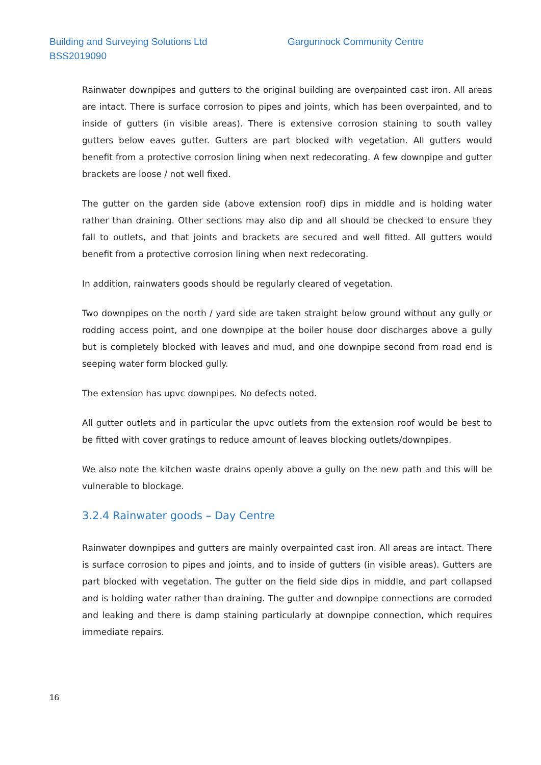Building and Surveying Solutions Ltd
BSS2019090
Gargunnock Community Centre
Rainwater downpipes and gutters to the original building are overpainted cast iron. All areas are intact. There is surface corrosion to pipes and joints, which has been overpainted, and to inside of gutters (in visible areas). There is extensive corrosion staining to south valley gutters below eaves gutter. Gutters are part blocked with vegetation. All gutters would benefit from a protective corrosion lining when next redecorating. A few downpipe and gutter brackets are loose / not well fixed.
The gutter on the garden side (above extension roof) dips in middle and is holding water rather than draining. Other sections may also dip and all should be checked to ensure they fall to outlets, and that joints and brackets are secured and well fitted. All gutters would benefit from a protective corrosion lining when next redecorating.
In addition, rainwaters goods should be regularly cleared of vegetation.
Two downpipes on the north / yard side are taken straight below ground without any gully or rodding access point, and one downpipe at the boiler house door discharges above a gully but is completely blocked with leaves and mud, and one downpipe second from road end is seeping water form blocked gully.
The extension has upvc downpipes. No defects noted.
All gutter outlets and in particular the upvc outlets from the extension roof would be best to be fitted with cover gratings to reduce amount of leaves blocking outlets/downpipes.
We also note the kitchen waste drains openly above a gully on the new path and this will be vulnerable to blockage.
3.2.4 Rainwater goods – Day Centre
Rainwater downpipes and gutters are mainly overpainted cast iron. All areas are intact. There is surface corrosion to pipes and joints, and to inside of gutters (in visible areas). Gutters are part blocked with vegetation. The gutter on the field side dips in middle, and part collapsed and is holding water rather than draining. The gutter and downpipe connections are corroded and leaking and there is damp staining particularly at downpipe connection, which requires immediate repairs.
16